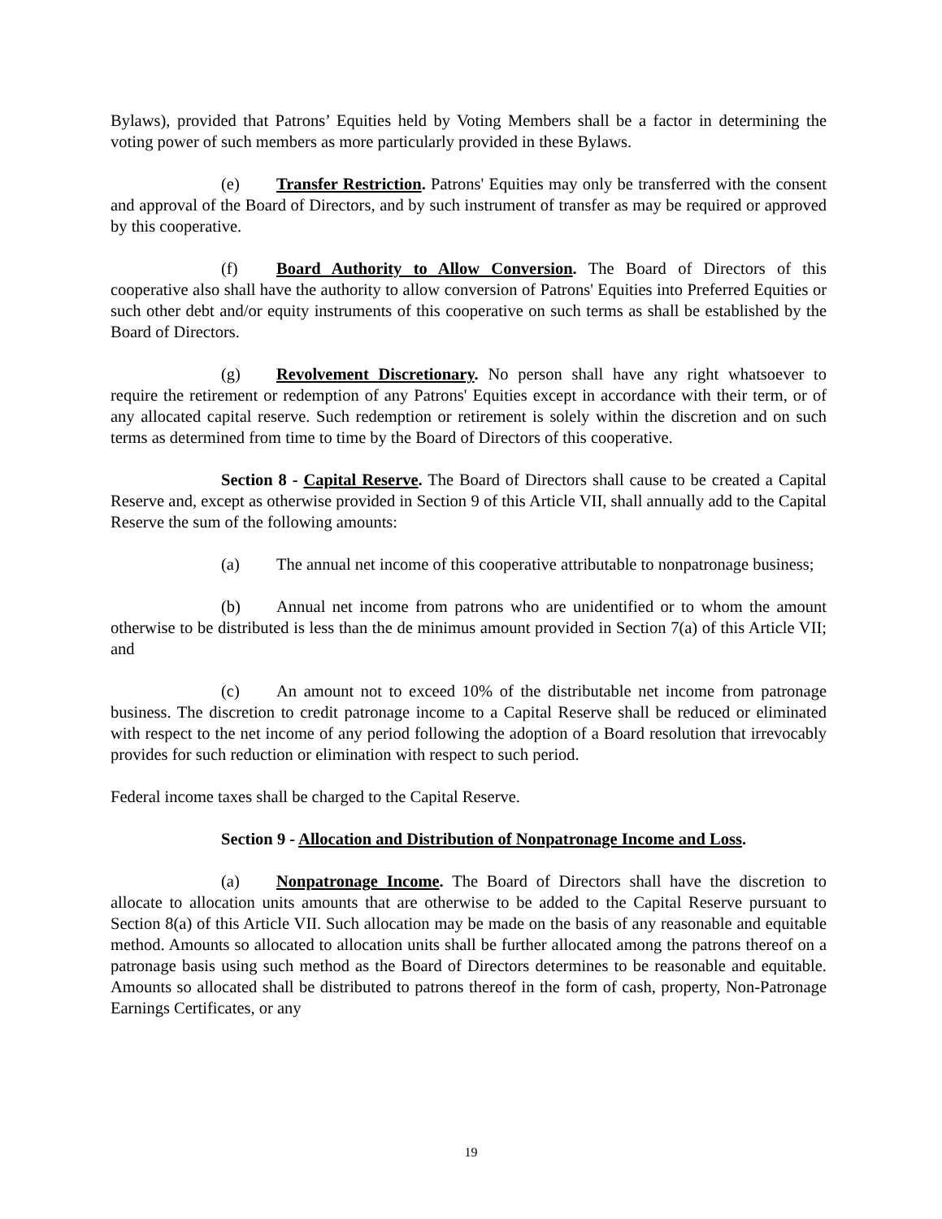Bylaws), provided that Patrons’ Equities held by Voting Members shall be a factor in determining the voting power of such members as more particularly provided in these Bylaws.
(e) Transfer Restriction. Patrons' Equities may only be transferred with the consent and approval of the Board of Directors, and by such instrument of transfer as may be required or approved by this cooperative.
(f) Board Authority to Allow Conversion. The Board of Directors of this cooperative also shall have the authority to allow conversion of Patrons' Equities into Preferred Equities or such other debt and/or equity instruments of this cooperative on such terms as shall be established by the Board of Directors.
(g) Revolvement Discretionary. No person shall have any right whatsoever to require the retirement or redemption of any Patrons' Equities except in accordance with their term, or of any allocated capital reserve. Such redemption or retirement is solely within the discretion and on such terms as determined from time to time by the Board of Directors of this cooperative.
Section 8 - Capital Reserve. The Board of Directors shall cause to be created a Capital Reserve and, except as otherwise provided in Section 9 of this Article VII, shall annually add to the Capital Reserve the sum of the following amounts:
(a) The annual net income of this cooperative attributable to nonpatronage business;
(b) Annual net income from patrons who are unidentified or to whom the amount otherwise to be distributed is less than the de minimus amount provided in Section 7(a) of this Article VII; and
(c) An amount not to exceed 10% of the distributable net income from patronage business. The discretion to credit patronage income to a Capital Reserve shall be reduced or eliminated with respect to the net income of any period following the adoption of a Board resolution that irrevocably provides for such reduction or elimination with respect to such period.
Federal income taxes shall be charged to the Capital Reserve.
Section 9 - Allocation and Distribution of Nonpatronage Income and Loss.
(a) Nonpatronage Income. The Board of Directors shall have the discretion to allocate to allocation units amounts that are otherwise to be added to the Capital Reserve pursuant to Section 8(a) of this Article VII. Such allocation may be made on the basis of any reasonable and equitable method. Amounts so allocated to allocation units shall be further allocated among the patrons thereof on a patronage basis using such method as the Board of Directors determines to be reasonable and equitable. Amounts so allocated shall be distributed to patrons thereof in the form of cash, property, Non-Patronage Earnings Certificates, or any
19